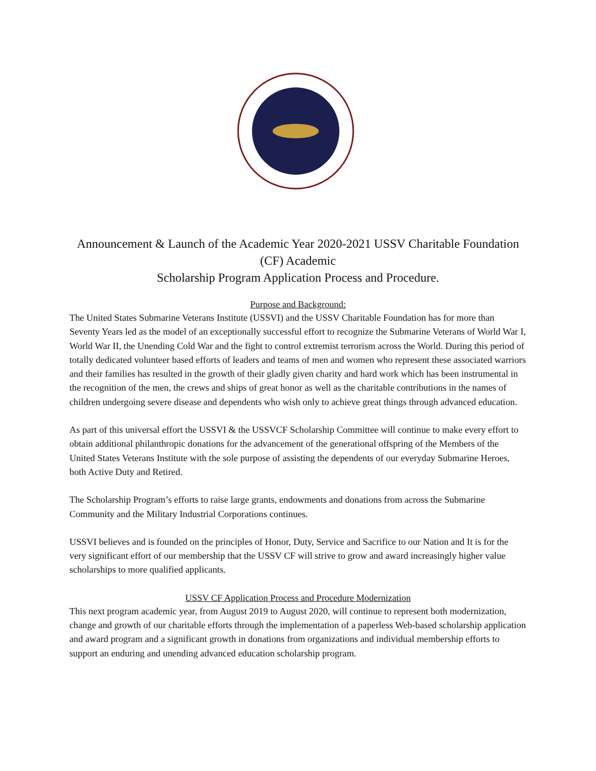Announcement & Launch of the Academic Year 2020-2021 USSV Charitable Foundation (CF) Academic
Scholarship Program Application Process and Procedure.
Purpose and Background:
The United States Submarine Veterans Institute (USSVI) and the USSV Charitable Foundation has for more than Seventy Years led as the model of an exceptionally successful effort to recognize the Submarine Veterans of World War I, World War II, the Unending Cold War and the fight to control extremist terrorism across the World. During this period of totally dedicated volunteer based efforts of leaders and teams of men and women who represent these associated warriors and their families has resulted in the growth of their gladly given charity and hard work which has been instrumental in the recognition of the men, the crews and ships of great honor as well as the charitable contributions in the names of children undergoing severe disease and dependents who wish only to achieve great things through advanced education.
As part of this universal effort the USSVI & the USSVCF Scholarship Committee will continue to make every effort to obtain additional philanthropic donations for the advancement of the generational offspring of the Members of the United States Veterans Institute with the sole purpose of assisting the dependents of our everyday Submarine Heroes, both Active Duty and Retired.
The Scholarship Program’s efforts to raise large grants, endowments and donations from across the Submarine Community and the Military Industrial Corporations continues.
USSVI believes and is founded on the principles of Honor, Duty, Service and Sacrifice to our Nation and It is for the very significant effort of our membership that the USSV CF will strive to grow and award increasingly higher value scholarships to more qualified applicants.
USSV CF Application Process and Procedure Modernization
This next program academic year, from August 2019 to August 2020, will continue to represent both modernization, change and growth of our charitable efforts through the implementation of a paperless Web-based scholarship application and award program and a significant growth in donations from organizations and individual membership efforts to support an enduring and unending advanced education scholarship program.